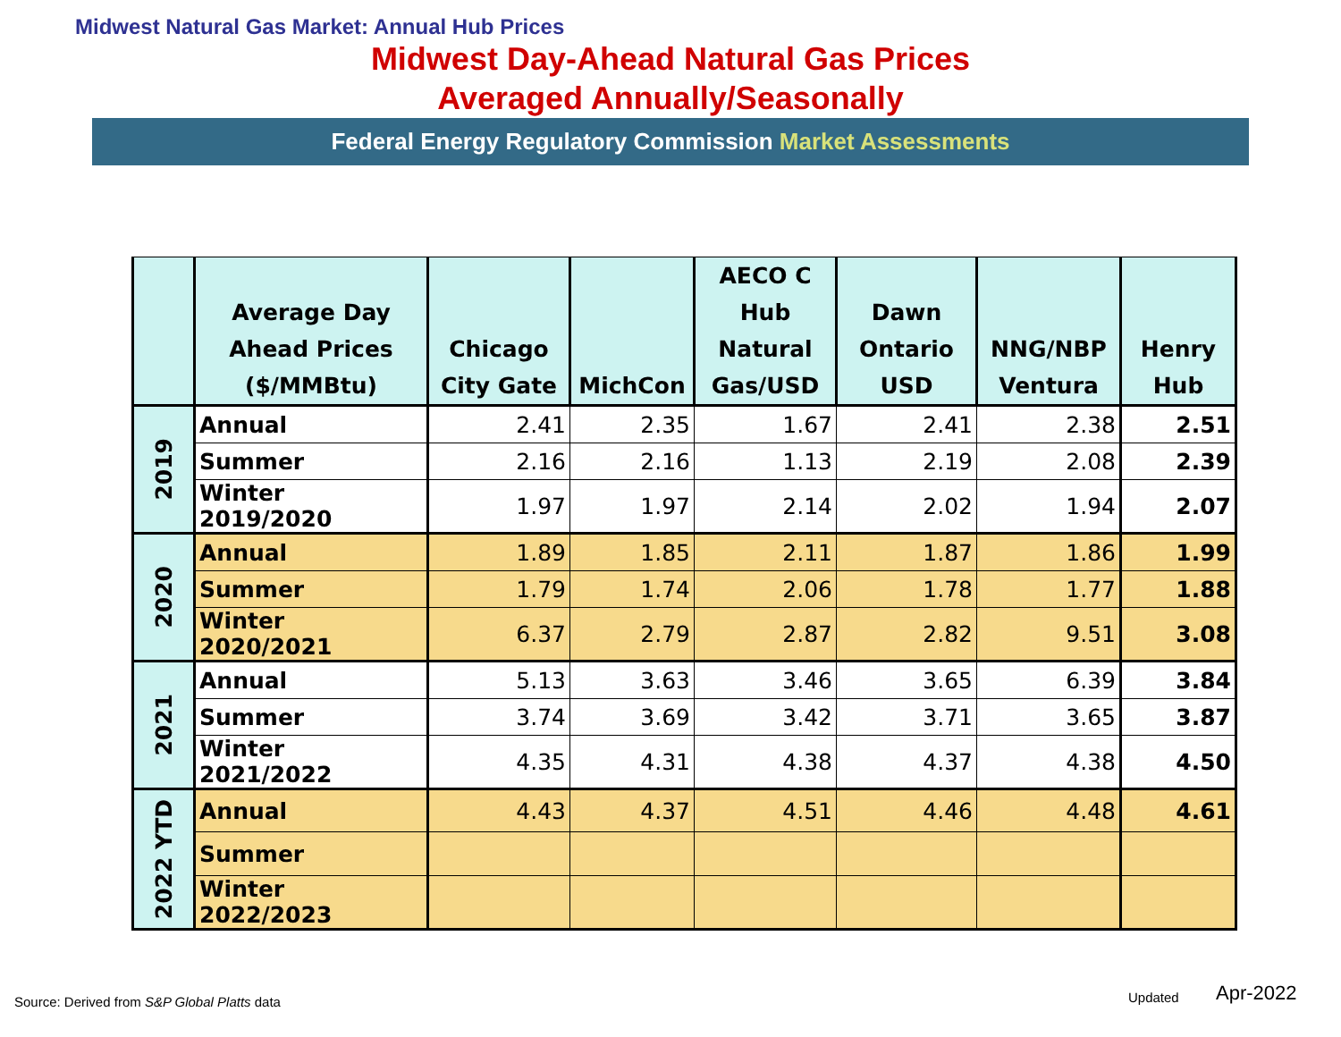Midwest Natural Gas Market: Annual Hub Prices
Midwest Day-Ahead Natural Gas Prices
Averaged Annually/Seasonally
Federal Energy Regulatory Commission Market Assessments
| | Average Day Ahead Prices ($/MMBtu) | Chicago City Gate | MichCon | AECO C Hub Natural Gas/USD | Dawn Ontario USD | NNG/NBP Ventura | Henry Hub |
| --- | --- | --- | --- | --- | --- | --- | --- |
| 2019 | Annual | 2.41 | 2.35 | 1.67 | 2.41 | 2.38 | 2.51 |
| | Summer | 2.16 | 2.16 | 1.13 | 2.19 | 2.08 | 2.39 |
| | Winter 2019/2020 | 1.97 | 1.97 | 2.14 | 2.02 | 1.94 | 2.07 |
| 2020 | Annual | 1.89 | 1.85 | 2.11 | 1.87 | 1.86 | 1.99 |
| | Summer | 1.79 | 1.74 | 2.06 | 1.78 | 1.77 | 1.88 |
| | Winter 2020/2021 | 6.37 | 2.79 | 2.87 | 2.82 | 9.51 | 3.08 |
| 2021 | Annual | 5.13 | 3.63 | 3.46 | 3.65 | 6.39 | 3.84 |
| | Summer | 3.74 | 3.69 | 3.42 | 3.71 | 3.65 | 3.87 |
| | Winter 2021/2022 | 4.35 | 4.31 | 4.38 | 4.37 | 4.38 | 4.50 |
| 2022 YTD | Annual | 4.43 | 4.37 | 4.51 | 4.46 | 4.48 | 4.61 |
| | Summer | | | | | | |
| | Winter 2022/2023 | | | | | | |
Source: Derived from S&P Global Platts data
Updated Apr-2022